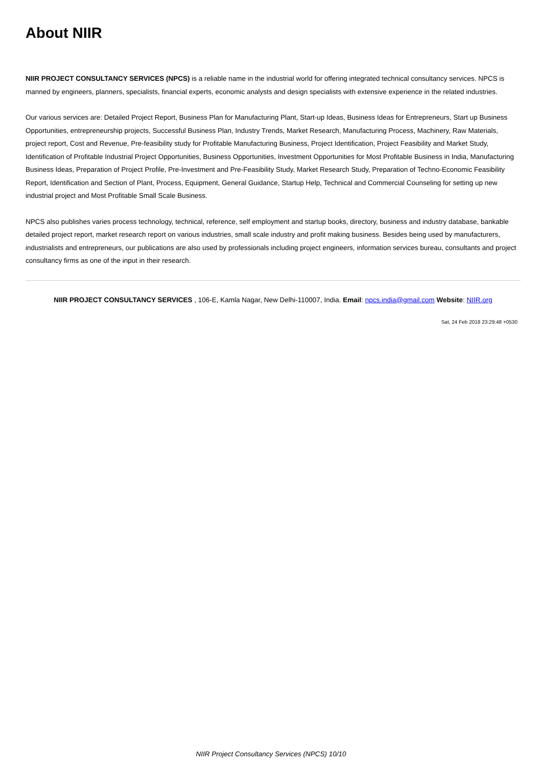About NIIR
NIIR PROJECT CONSULTANCY SERVICES (NPCS) is a reliable name in the industrial world for offering integrated technical consultancy services. NPCS is manned by engineers, planners, specialists, financial experts, economic analysts and design specialists with extensive experience in the related industries.
Our various services are: Detailed Project Report, Business Plan for Manufacturing Plant, Start-up Ideas, Business Ideas for Entrepreneurs, Start up Business Opportunities, entrepreneurship projects, Successful Business Plan, Industry Trends, Market Research, Manufacturing Process, Machinery, Raw Materials, project report, Cost and Revenue, Pre-feasibility study for Profitable Manufacturing Business, Project Identification, Project Feasibility and Market Study, Identification of Profitable Industrial Project Opportunities, Business Opportunities, Investment Opportunities for Most Profitable Business in India, Manufacturing Business Ideas, Preparation of Project Profile, Pre-Investment and Pre-Feasibility Study, Market Research Study, Preparation of Techno-Economic Feasibility Report, Identification and Section of Plant, Process, Equipment, General Guidance, Startup Help, Technical and Commercial Counseling for setting up new industrial project and Most Profitable Small Scale Business.
NPCS also publishes varies process technology, technical, reference, self employment and startup books, directory, business and industry database, bankable detailed project report, market research report on various industries, small scale industry and profit making business. Besides being used by manufacturers, industrialists and entrepreneurs, our publications are also used by professionals including project engineers, information services bureau, consultants and project consultancy firms as one of the input in their research.
NIIR PROJECT CONSULTANCY SERVICES , 106-E, Kamla Nagar, New Delhi-110007, India. Email: npcs.india@gmail.com Website: NIIR.org
Sat, 24 Feb 2018 23:29:48 +0530
NIIR Project Consultancy Services (NPCS) 10/10